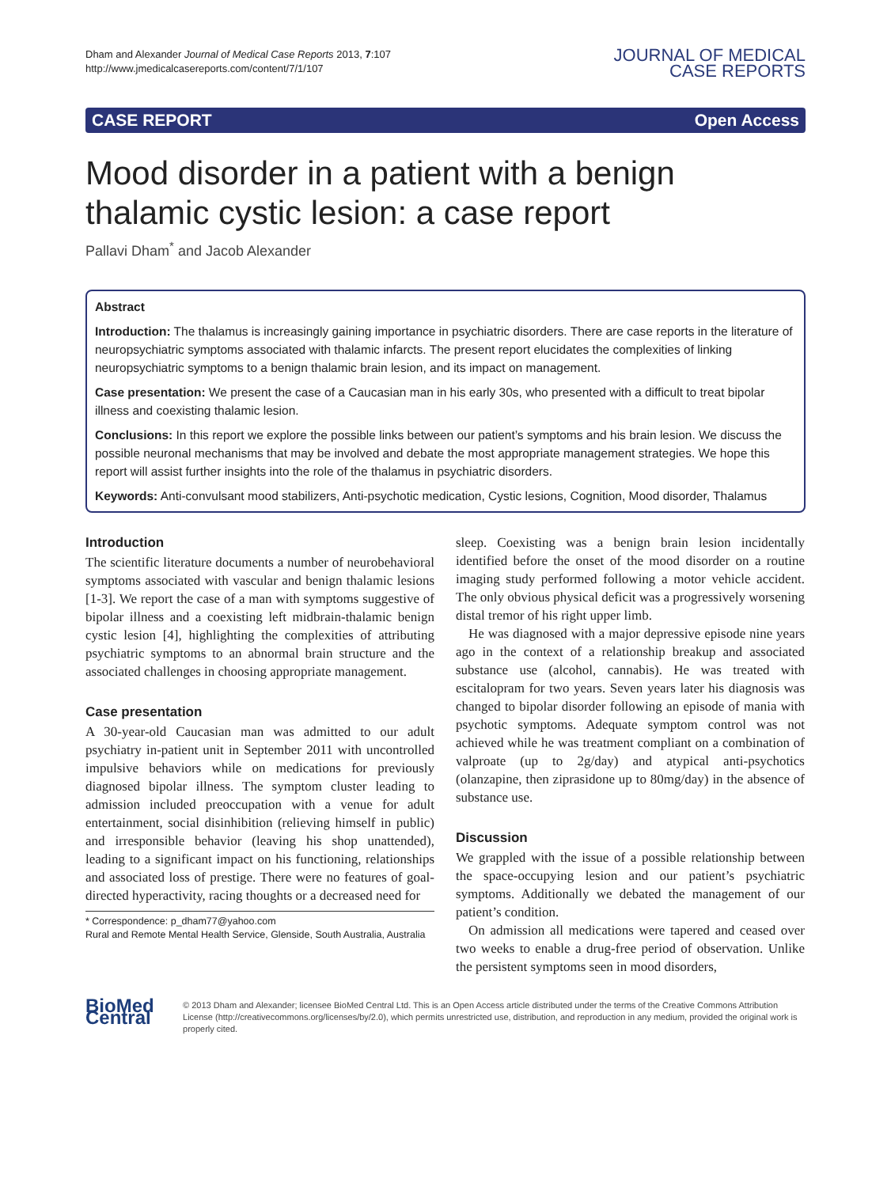Dham and Alexander Journal of Medical Case Reports 2013, 7:107
http://www.jmedicalcasereports.com/content/7/1/107
JOURNAL OF MEDICAL
CASE REPORTS
CASE REPORT Open Access
Mood disorder in a patient with a benign thalamic cystic lesion: a case report
Pallavi Dham<sup>*</sup> and Jacob Alexander
Abstract
Introduction: The thalamus is increasingly gaining importance in psychiatric disorders. There are case reports in the literature of neuropsychiatric symptoms associated with thalamic infarcts. The present report elucidates the complexities of linking neuropsychiatric symptoms to a benign thalamic brain lesion, and its impact on management.
Case presentation: We present the case of a Caucasian man in his early 30s, who presented with a difficult to treat bipolar illness and coexisting thalamic lesion.
Conclusions: In this report we explore the possible links between our patient’s symptoms and his brain lesion. We discuss the possible neuronal mechanisms that may be involved and debate the most appropriate management strategies. We hope this report will assist further insights into the role of the thalamus in psychiatric disorders.
Keywords: Anti-convulsant mood stabilizers, Anti-psychotic medication, Cystic lesions, Cognition, Mood disorder, Thalamus
Introduction
The scientific literature documents a number of neurobehavioral symptoms associated with vascular and benign thalamic lesions [1-3]. We report the case of a man with symptoms suggestive of bipolar illness and a coexisting left midbrain-thalamic benign cystic lesion [4], highlighting the complexities of attributing psychiatric symptoms to an abnormal brain structure and the associated challenges in choosing appropriate management.
Case presentation
A 30-year-old Caucasian man was admitted to our adult psychiatry in-patient unit in September 2011 with uncontrolled impulsive behaviors while on medications for previously diagnosed bipolar illness. The symptom cluster leading to admission included preoccupation with a venue for adult entertainment, social disinhibition (relieving himself in public) and irresponsible behavior (leaving his shop unattended), leading to a significant impact on his functioning, relationships and associated loss of prestige. There were no features of goal-directed hyperactivity, racing thoughts or a decreased need for
* Correspondence: p_dham77@yahoo.com
Rural and Remote Mental Health Service, Glenside, South Australia, Australia
sleep. Coexisting was a benign brain lesion incidentally identified before the onset of the mood disorder on a routine imaging study performed following a motor vehicle accident. The only obvious physical deficit was a progressively worsening distal tremor of his right upper limb.
He was diagnosed with a major depressive episode nine years ago in the context of a relationship breakup and associated substance use (alcohol, cannabis). He was treated with escitalopram for two years. Seven years later his diagnosis was changed to bipolar disorder following an episode of mania with psychotic symptoms. Adequate symptom control was not achieved while he was treatment compliant on a combination of valproate (up to 2g/day) and atypical anti-psychotics (olanzapine, then ziprasidone up to 80mg/day) in the absence of substance use.
Discussion
We grappled with the issue of a possible relationship between the space-occupying lesion and our patient’s psychiatric symptoms. Additionally we debated the management of our patient’s condition.
On admission all medications were tapered and ceased over two weeks to enable a drug-free period of observation. Unlike the persistent symptoms seen in mood disorders,
BioMed Central
© 2013 Dham and Alexander; licensee BioMed Central Ltd. This is an Open Access article distributed under the terms of the Creative Commons Attribution License (http://creativecommons.org/licenses/by/2.0), which permits unrestricted use, distribution, and reproduction in any medium, provided the original work is properly cited.